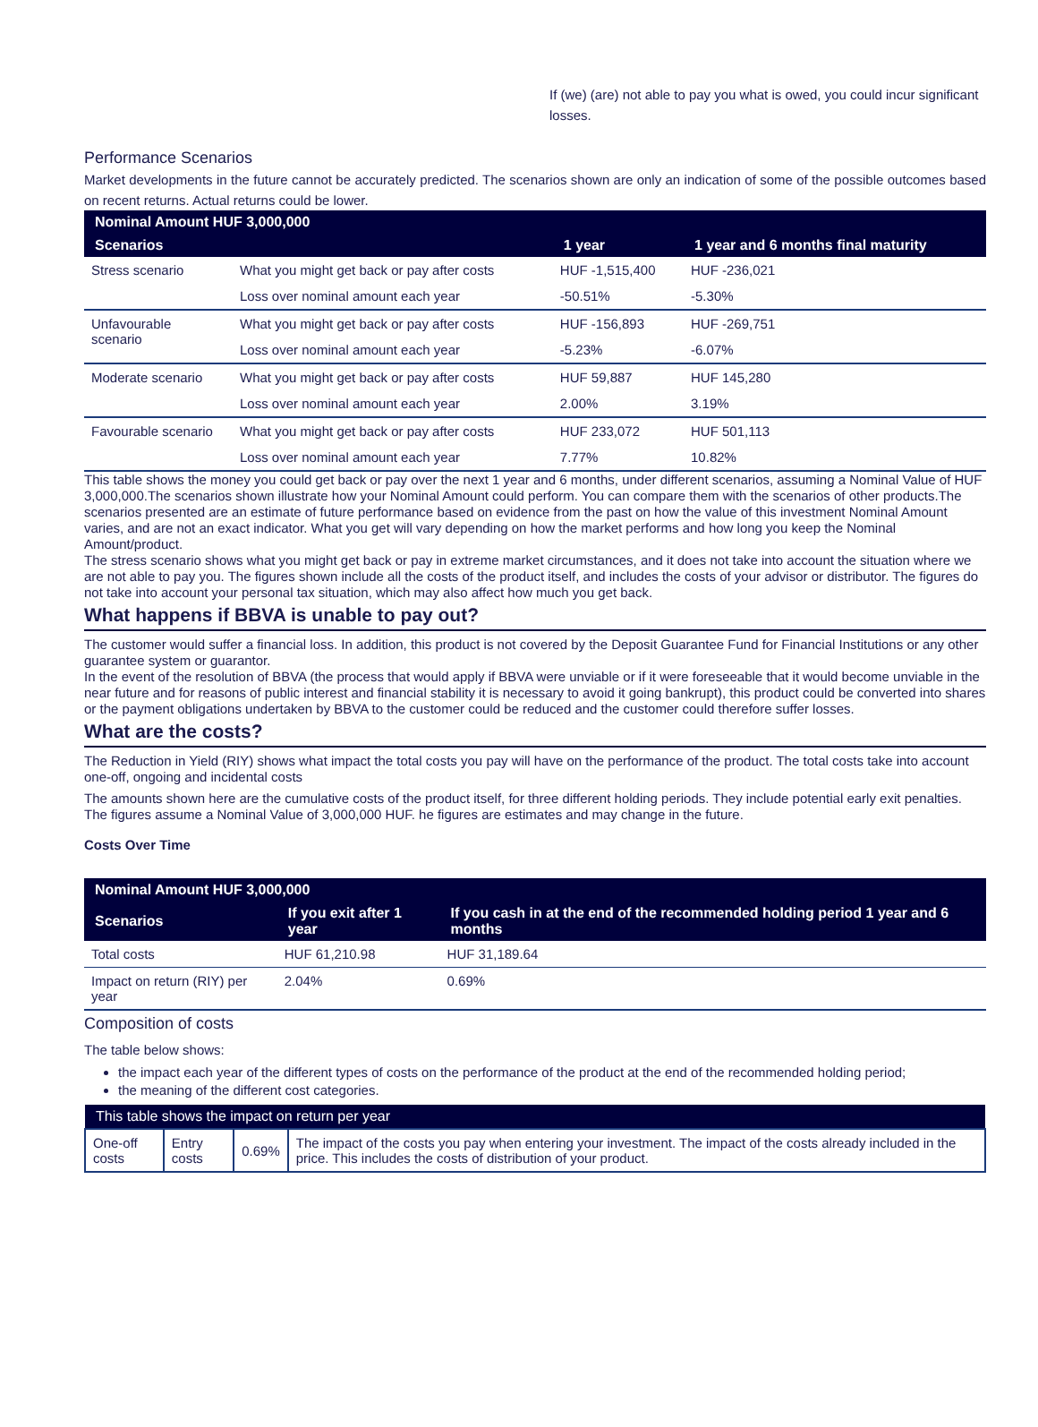If (we) (are) not able to pay you what is owed, you could incur significant losses.
Performance Scenarios
Market developments in the future cannot be accurately predicted. The scenarios shown are only an indication of some of the possible outcomes based on recent returns. Actual returns could be lower.
| Nominal Amount HUF 3,000,000 | | | |
| --- | --- | --- | --- |
| Scenarios | | 1 year | 1 year and 6 months final maturity |
| Stress scenario | What you might get back or pay after costs | HUF -1,515,400 | HUF -236,021 |
| | Loss over nominal amount each year | -50.51% | -5.30% |
| Unfavourable scenario | What you might get back or pay after costs | HUF -156,893 | HUF -269,751 |
| | Loss over nominal amount each year | -5.23% | -6.07% |
| Moderate scenario | What you might get back or pay after costs | HUF 59,887 | HUF 145,280 |
| | Loss over nominal amount each year | 2.00% | 3.19% |
| Favourable scenario | What you might get back or pay after costs | HUF 233,072 | HUF 501,113 |
| | Loss over nominal amount each year | 7.77% | 10.82% |
This table shows the money you could get back or pay over the next 1 year and 6 months, under different scenarios, assuming a Nominal Value of HUF 3,000,000.The scenarios shown illustrate how your Nominal Amount could perform. You can compare them with the scenarios of other products.The scenarios presented are an estimate of future performance based on evidence from the past on how the value of this investment Nominal Amount varies, and are not an exact indicator. What you get will vary depending on how the market performs and how long you keep the Nominal Amount/product.
The stress scenario shows what you might get back or pay in extreme market circumstances, and it does not take into account the situation where we are not able to pay you. The figures shown include all the costs of the product itself, and includes the costs of your advisor or distributor. The figures do not take into account your personal tax situation, which may also affect how much you get back.
What happens if BBVA is unable to pay out?
The customer would suffer a financial loss. In addition, this product is not covered by the Deposit Guarantee Fund for Financial Institutions or any other guarantee system or guarantor.
In the event of the resolution of BBVA (the process that would apply if BBVA were unviable or if it were foreseeable that it would become unviable in the near future and for reasons of public interest and financial stability it is necessary to avoid it going bankrupt), this product could be converted into shares or the payment obligations undertaken by BBVA to the customer could be reduced and the customer could therefore suffer losses.
What are the costs?
The Reduction in Yield (RIY) shows what impact the total costs you pay will have on the performance of the product. The total costs take into account one-off, ongoing and incidental costs
The amounts shown here are the cumulative costs of the product itself, for three different holding periods. They include potential early exit penalties. The figures assume a Nominal Value of 3,000,000 HUF. he figures are estimates and may change in the future.
Costs Over Time
| Nominal Amount HUF 3,000,000 | | |
| --- | --- | --- |
| Scenarios | If you exit after 1 year | If you cash in at the end of the recommended holding period 1 year and 6 months |
| Total costs | HUF 61,210.98 | HUF 31,189.64 |
| Impact on return (RIY) per year | 2.04% | 0.69% |
Composition of costs
The table below shows:
the impact each year of the different types of costs on the performance of the product at the end of the recommended holding period;
the meaning of the different cost categories.
| This table shows the impact on return per year | | | |
| --- | --- | --- | --- |
| One-off costs | Entry costs | 0.69% | The impact of the costs you pay when entering your investment. The impact of the costs already included in the price. This includes the costs of distribution of your product. |